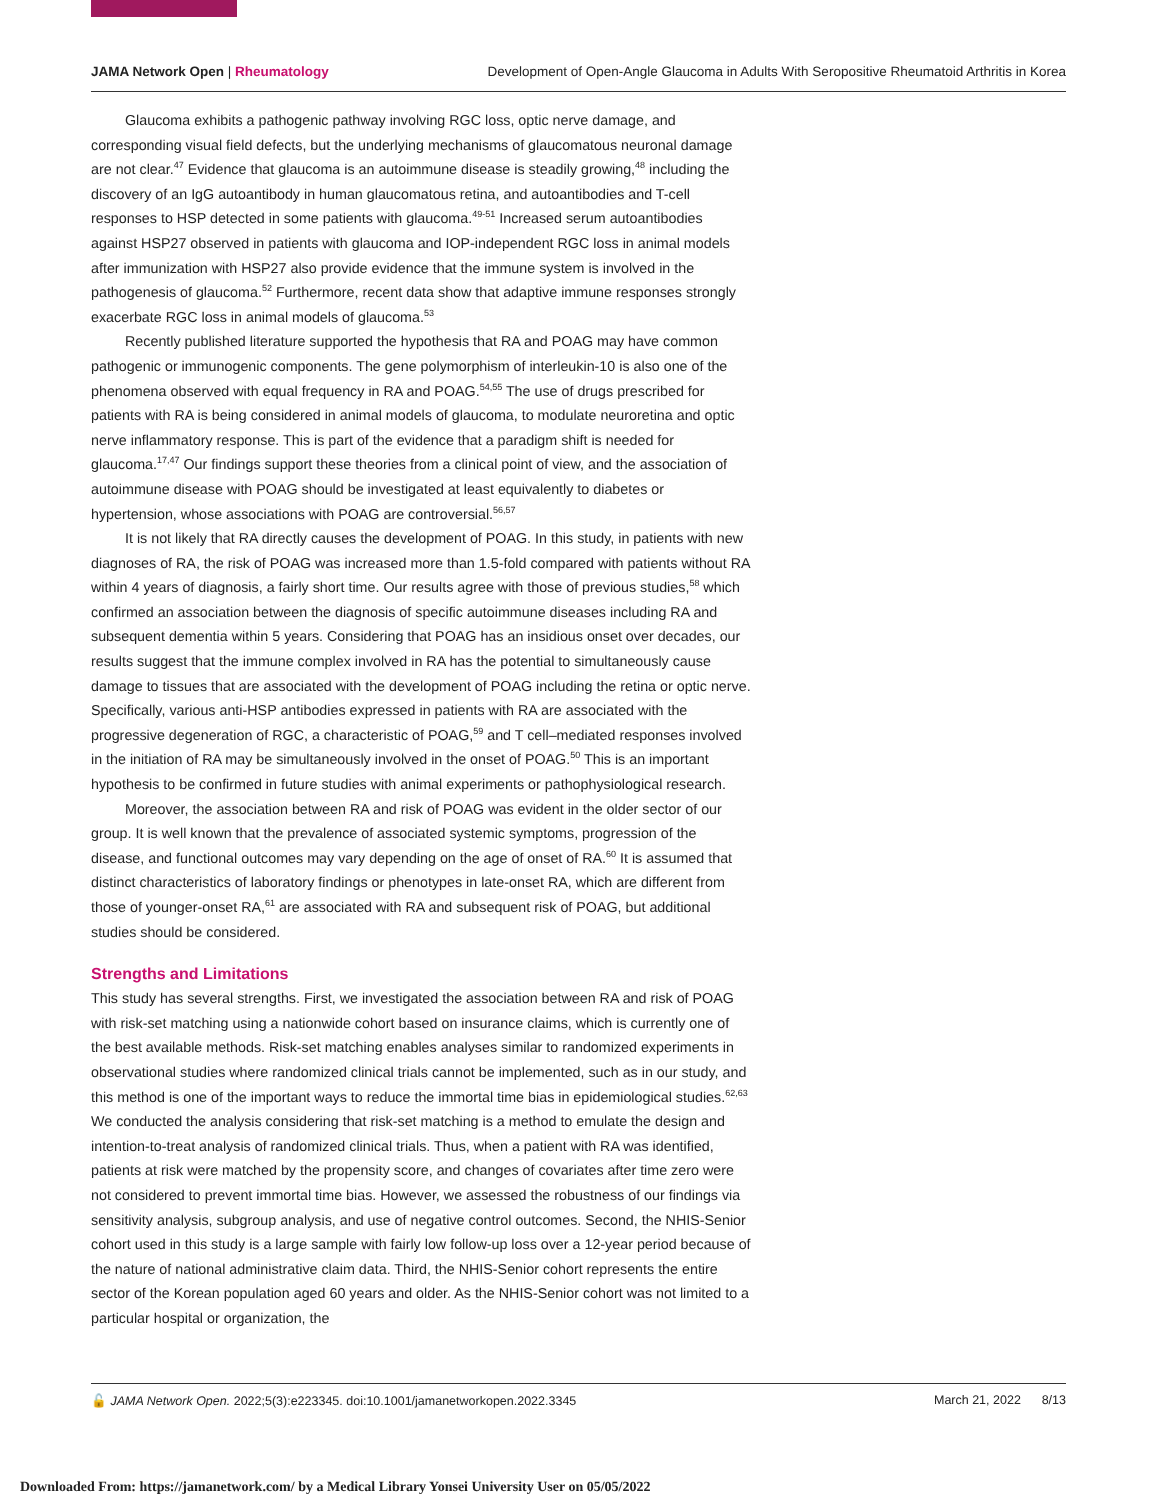JAMA Network Open | Rheumatology Development of Open-Angle Glaucoma in Adults With Seropositive Rheumatoid Arthritis in Korea
Glaucoma exhibits a pathogenic pathway involving RGC loss, optic nerve damage, and corresponding visual field defects, but the underlying mechanisms of glaucomatous neuronal damage are not clear.<sup>47</sup> Evidence that glaucoma is an autoimmune disease is steadily growing,<sup>48</sup> including the discovery of an IgG autoantibody in human glaucomatous retina, and autoantibodies and T-cell responses to HSP detected in some patients with glaucoma.<sup>49-51</sup> Increased serum autoantibodies against HSP27 observed in patients with glaucoma and IOP-independent RGC loss in animal models after immunization with HSP27 also provide evidence that the immune system is involved in the pathogenesis of glaucoma.<sup>52</sup> Furthermore, recent data show that adaptive immune responses strongly exacerbate RGC loss in animal models of glaucoma.<sup>53</sup>
Recently published literature supported the hypothesis that RA and POAG may have common pathogenic or immunogenic components. The gene polymorphism of interleukin-10 is also one of the phenomena observed with equal frequency in RA and POAG.<sup>54,55</sup> The use of drugs prescribed for patients with RA is being considered in animal models of glaucoma, to modulate neuroretina and optic nerve inflammatory response. This is part of the evidence that a paradigm shift is needed for glaucoma.<sup>17,47</sup> Our findings support these theories from a clinical point of view, and the association of autoimmune disease with POAG should be investigated at least equivalently to diabetes or hypertension, whose associations with POAG are controversial.<sup>56,57</sup>
It is not likely that RA directly causes the development of POAG. In this study, in patients with new diagnoses of RA, the risk of POAG was increased more than 1.5-fold compared with patients without RA within 4 years of diagnosis, a fairly short time. Our results agree with those of previous studies,<sup>58</sup> which confirmed an association between the diagnosis of specific autoimmune diseases including RA and subsequent dementia within 5 years. Considering that POAG has an insidious onset over decades, our results suggest that the immune complex involved in RA has the potential to simultaneously cause damage to tissues that are associated with the development of POAG including the retina or optic nerve. Specifically, various anti-HSP antibodies expressed in patients with RA are associated with the progressive degeneration of RGC, a characteristic of POAG,<sup>59</sup> and T cell–mediated responses involved in the initiation of RA may be simultaneously involved in the onset of POAG.<sup>50</sup> This is an important hypothesis to be confirmed in future studies with animal experiments or pathophysiological research.
Moreover, the association between RA and risk of POAG was evident in the older sector of our group. It is well known that the prevalence of associated systemic symptoms, progression of the disease, and functional outcomes may vary depending on the age of onset of RA.<sup>60</sup> It is assumed that distinct characteristics of laboratory findings or phenotypes in late-onset RA, which are different from those of younger-onset RA,<sup>61</sup> are associated with RA and subsequent risk of POAG, but additional studies should be considered.
Strengths and Limitations
This study has several strengths. First, we investigated the association between RA and risk of POAG with risk-set matching using a nationwide cohort based on insurance claims, which is currently one of the best available methods. Risk-set matching enables analyses similar to randomized experiments in observational studies where randomized clinical trials cannot be implemented, such as in our study, and this method is one of the important ways to reduce the immortal time bias in epidemiological studies.<sup>62,63</sup> We conducted the analysis considering that risk-set matching is a method to emulate the design and intention-to-treat analysis of randomized clinical trials. Thus, when a patient with RA was identified, patients at risk were matched by the propensity score, and changes of covariates after time zero were not considered to prevent immortal time bias. However, we assessed the robustness of our findings via sensitivity analysis, subgroup analysis, and use of negative control outcomes. Second, the NHIS-Senior cohort used in this study is a large sample with fairly low follow-up loss over a 12-year period because of the nature of national administrative claim data. Third, the NHIS-Senior cohort represents the entire sector of the Korean population aged 60 years and older. As the NHIS-Senior cohort was not limited to a particular hospital or organization, the
🔓 JAMA Network Open. 2022;5(3):e223345. doi:10.1001/jamanetworkopen.2022.3345 March 21, 2022 8/13
Downloaded From: https://jamanetwork.com/ by a Medical Library Yonsei University User on 05/05/2022